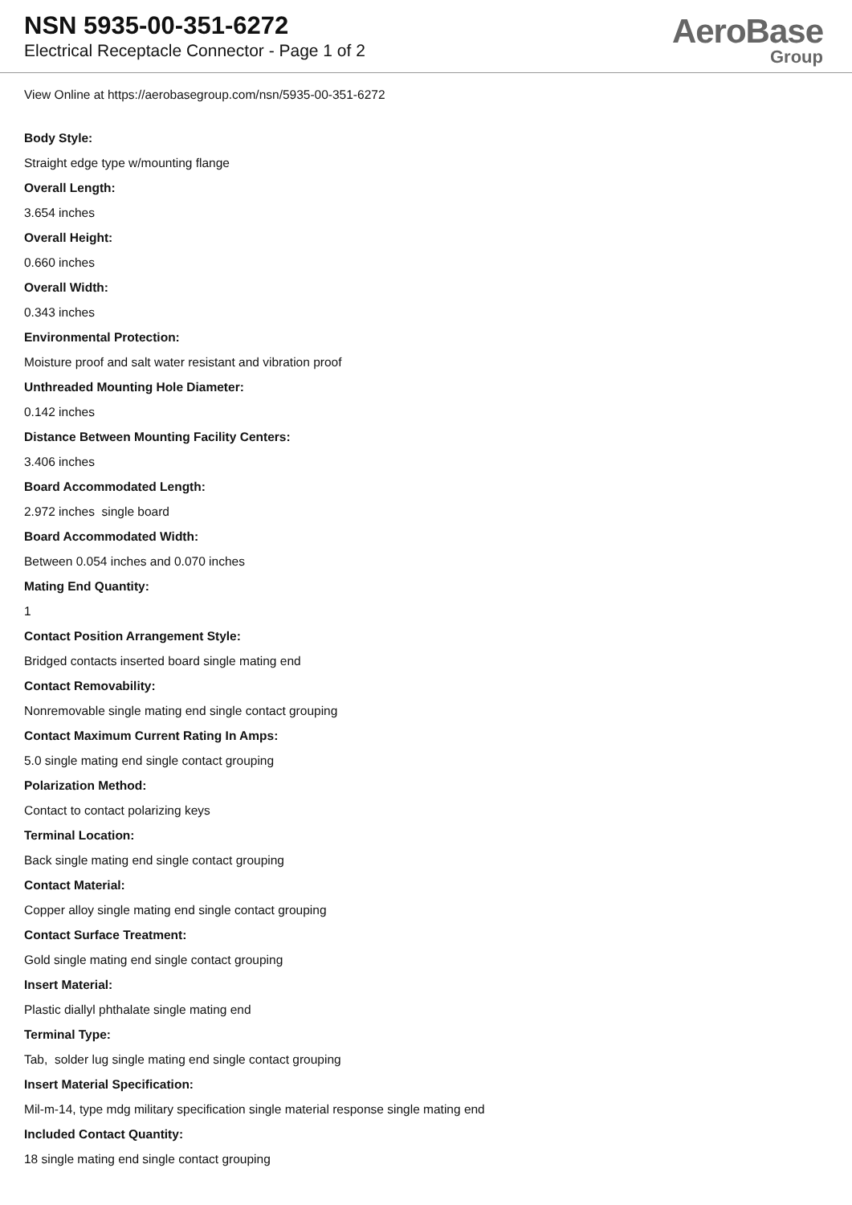NSN 5935-00-351-6272
Electrical Receptacle Connector - Page 1 of 2
AeroBase
Group
View Online at https://aerobasegroup.com/nsn/5935-00-351-6272
Body Style:
Straight edge type w/mounting flange
Overall Length:
3.654 inches
Overall Height:
0.660 inches
Overall Width:
0.343 inches
Environmental Protection:
Moisture proof and salt water resistant and vibration proof
Unthreaded Mounting Hole Diameter:
0.142 inches
Distance Between Mounting Facility Centers:
3.406 inches
Board Accommodated Length:
2.972 inches single board
Board Accommodated Width:
Between 0.054 inches and 0.070 inches
Mating End Quantity:
1
Contact Position Arrangement Style:
Bridged contacts inserted board single mating end
Contact Removability:
Nonremovable single mating end single contact grouping
Contact Maximum Current Rating In Amps:
5.0 single mating end single contact grouping
Polarization Method:
Contact to contact polarizing keys
Terminal Location:
Back single mating end single contact grouping
Contact Material:
Copper alloy single mating end single contact grouping
Contact Surface Treatment:
Gold single mating end single contact grouping
Insert Material:
Plastic diallyl phthalate single mating end
Terminal Type:
Tab, solder lug single mating end single contact grouping
Insert Material Specification:
Mil-m-14, type mdg military specification single material response single mating end
Included Contact Quantity:
18 single mating end single contact grouping